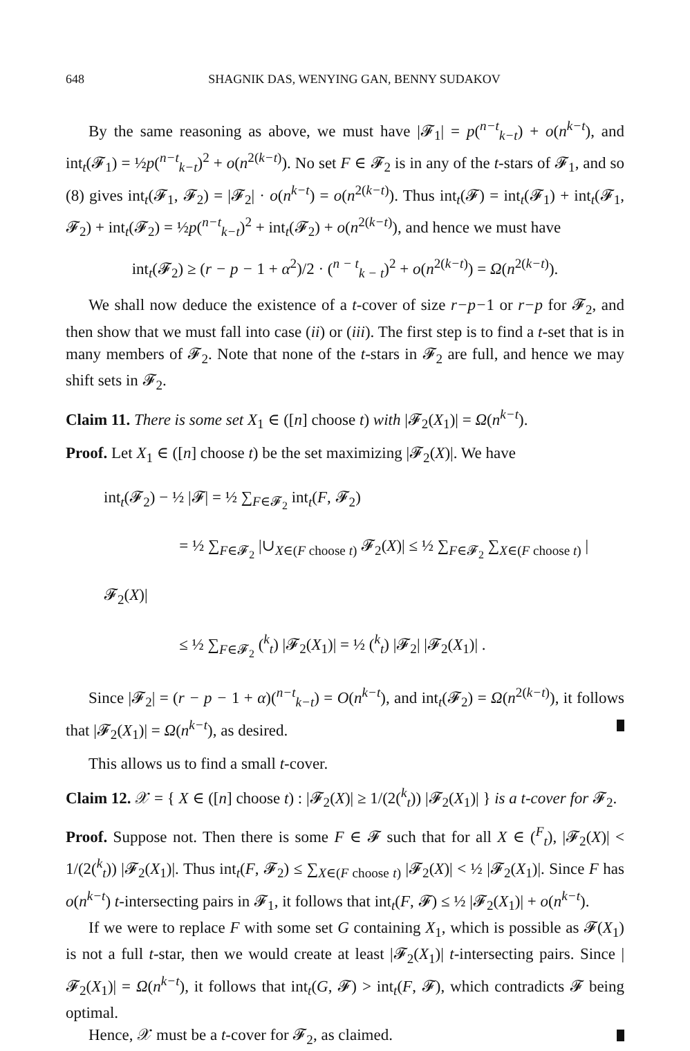648 SHAGNIK DAS, WENYING GAN, BENNY SUDAKOV
By the same reasoning as above, we must have |𝓕<sub>1</sub>| = p(<sup>n−t</sup><sub>k−t</sub>) + o(n<sup>k−t</sup>), and int<sub>t</sub>(𝓕<sub>1</sub>) = ½p(<sup>n−t</sup><sub>k−t</sub>)<sup>2</sup> + o(n<sup>2(k−t)</sup>). No set F ∈ 𝓕<sub>2</sub> is in any of the t-stars of 𝓕<sub>1</sub>, and so (8) gives int<sub>t</sub>(𝓕<sub>1</sub>, 𝓕<sub>2</sub>) = |𝓕<sub>2</sub>| · o(n<sup>k−t</sup>) = o(n<sup>2(k−t)</sup>). Thus int<sub>t</sub>(𝓕) = int<sub>t</sub>(𝓕<sub>1</sub>) + int<sub>t</sub>(𝓕<sub>1</sub>, 𝓕<sub>2</sub>) + int<sub>t</sub>(𝓕<sub>2</sub>) = ½p(<sup>n−t</sup><sub>k−t</sub>)<sup>2</sup> + int<sub>t</sub>(𝓕<sub>2</sub>) + o(n<sup>2(k−t)</sup>), and hence we must have
int<sub>t</sub>(𝓕<sub>2</sub>) ≥ (r − p − 1 + α<sup>2</sup>)/2 · (<sup>n − t</sup><sub>k − t</sub>)<sup>2</sup> + o(n<sup>2(k−t)</sup>) = Ω(n<sup>2(k−t)</sup>).
We shall now deduce the existence of a t-cover of size r−p−1 or r−p for 𝓕<sub>2</sub>, and then show that we must fall into case (ii) or (iii). The first step is to find a t-set that is in many members of 𝓕<sub>2</sub>. Note that none of the t-stars in 𝓕<sub>2</sub> are full, and hence we may shift sets in 𝓕<sub>2</sub>.
Claim 11. There is some set X<sub>1</sub> ∈ ([n] choose t) with |𝓕<sub>2</sub>(X<sub>1</sub>)| = Ω(n<sup>k−t</sup>).
Proof. Let X<sub>1</sub> ∈ ([n] choose t) be the set maximizing |𝓕<sub>2</sub>(X)|. We have
int<sub>t</sub>(𝓕<sub>2</sub>) − ½ |𝓕| = ½ ∑<sub>F∈𝓕<sub>2</sub></sub> int<sub>t</sub>(F, 𝓕<sub>2</sub>)
= ½ ∑<sub>F∈𝓕<sub>2</sub></sub> |∪<sub>X∈(F choose t)</sub> 𝓕<sub>2</sub>(X)| ≤ ½ ∑<sub>F∈𝓕<sub>2</sub></sub> ∑<sub>X∈(F choose t)</sub> |𝓕<sub>2</sub>(X)|
≤ ½ ∑<sub>F∈𝓕<sub>2</sub></sub> (<sup>k</sup><sub>t</sub>) |𝓕<sub>2</sub>(X<sub>1</sub>)| = ½ (<sup>k</sup><sub>t</sub>) |𝓕<sub>2</sub>| |𝓕<sub>2</sub>(X<sub>1</sub>)| .
Since |𝓕<sub>2</sub>| = (r − p − 1 + α)(<sup>n−t</sup><sub>k−t</sub>) = O(n<sup>k−t</sup>), and int<sub>t</sub>(𝓕<sub>2</sub>) = Ω(n<sup>2(k−t)</sup>), it follows that |𝓕<sub>2</sub>(X<sub>1</sub>)| = Ω(n<sup>k−t</sup>), as desired.
This allows us to find a small t-cover.
Claim 12. 𝒳 = { X ∈ ([n] choose t) : |𝓕<sub>2</sub>(X)| ≥ 1/(2(<sup>k</sup><sub>t</sub>)) |𝓕<sub>2</sub>(X<sub>1</sub>)| } is a t-cover for 𝓕<sub>2</sub>.
Proof. Suppose not. Then there is some F ∈ 𝓕 such that for all X ∈ (<sup>F</sup><sub>t</sub>), |𝓕<sub>2</sub>(X)| < 1/(2(<sup>k</sup><sub>t</sub>)) |𝓕<sub>2</sub>(X<sub>1</sub>)|. Thus int<sub>t</sub>(F, 𝓕<sub>2</sub>) ≤ ∑<sub>X∈(F choose t)</sub> |𝓕<sub>2</sub>(X)| < ½ |𝓕<sub>2</sub>(X<sub>1</sub>)|. Since F has o(n<sup>k−t</sup>) t-intersecting pairs in 𝓕<sub>1</sub>, it follows that int<sub>t</sub>(F, 𝓕) ≤ ½ |𝓕<sub>2</sub>(X<sub>1</sub>)| + o(n<sup>k−t</sup>).
If we were to replace F with some set G containing X<sub>1</sub>, which is possible as 𝓕(X<sub>1</sub>) is not a full t-star, then we would create at least |𝓕<sub>2</sub>(X<sub>1</sub>)| t-intersecting pairs. Since |𝓕<sub>2</sub>(X<sub>1</sub>)| = Ω(n<sup>k−t</sup>), it follows that int<sub>t</sub>(G, 𝓕) > int<sub>t</sub>(F, 𝓕), which contradicts 𝓕 being optimal.
Hence, 𝒳 must be a t-cover for 𝓕<sub>2</sub>, as claimed.